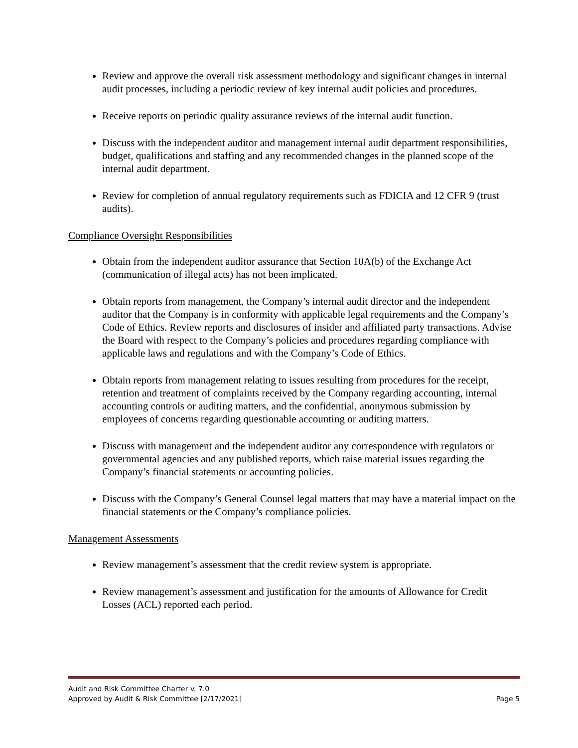Review and approve the overall risk assessment methodology and significant changes in internal audit processes, including a periodic review of key internal audit policies and procedures.
Receive reports on periodic quality assurance reviews of the internal audit function.
Discuss with the independent auditor and management internal audit department responsibilities, budget, qualifications and staffing and any recommended changes in the planned scope of the internal audit department.
Review for completion of annual regulatory requirements such as FDICIA and 12 CFR 9 (trust audits).
Compliance Oversight Responsibilities
Obtain from the independent auditor assurance that Section 10A(b) of the Exchange Act (communication of illegal acts) has not been implicated.
Obtain reports from management, the Company’s internal audit director and the independent auditor that the Company is in conformity with applicable legal requirements and the Company’s Code of Ethics. Review reports and disclosures of insider and affiliated party transactions. Advise the Board with respect to the Company’s policies and procedures regarding compliance with applicable laws and regulations and with the Company’s Code of Ethics.
Obtain reports from management relating to issues resulting from procedures for the receipt, retention and treatment of complaints received by the Company regarding accounting, internal accounting controls or auditing matters, and the confidential, anonymous submission by employees of concerns regarding questionable accounting or auditing matters.
Discuss with management and the independent auditor any correspondence with regulators or governmental agencies and any published reports, which raise material issues regarding the Company’s financial statements or accounting policies.
Discuss with the Company’s General Counsel legal matters that may have a material impact on the financial statements or the Company’s compliance policies.
Management Assessments
Review management’s assessment that the credit review system is appropriate.
Review management’s assessment and justification for the amounts of Allowance for Credit Losses (ACL) reported each period.
Audit and Risk Committee Charter v. 7.0
Approved by Audit & Risk Committee [2/17/2021] Page 5